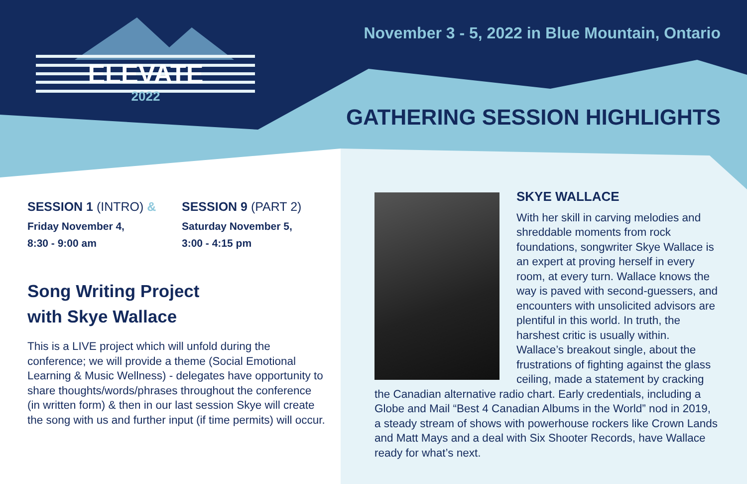ELEVATE
2022
November 3 - 5, 2022 in Blue Mountain, Ontario
GATHERING SESSION HIGHLIGHTS
SESSION 1 (INTRO) &
Friday November 4,
8:30 - 9:00 am
SESSION 9 (PART 2)
Saturday November 5,
3:00 - 4:15 pm
Song Writing Project
with Skye Wallace
This is a LIVE project which will unfold during the conference; we will provide a theme (Social Emotional Learning & Music Wellness) - delegates have opportunity to share thoughts/words/phrases throughout the conference (in written form) & then in our last session Skye will create the song with us and further input (if time permits) will occur.
SKYE WALLACE
With her skill in carving melodies and shreddable moments from rock foundations, songwriter Skye Wallace is an expert at proving herself in every room, at every turn. Wallace knows the way is paved with second-guessers, and encounters with unsolicited advisors are plentiful in this world. In truth, the harshest critic is usually within. Wallace’s breakout single, about the frustrations of fighting against the glass ceiling, made a statement by cracking the Canadian alternative radio chart. Early credentials, including a Globe and Mail “Best 4 Canadian Albums in the World” nod in 2019, a steady stream of shows with powerhouse rockers like Crown Lands and Matt Mays and a deal with Six Shooter Records, have Wallace ready for what’s next.